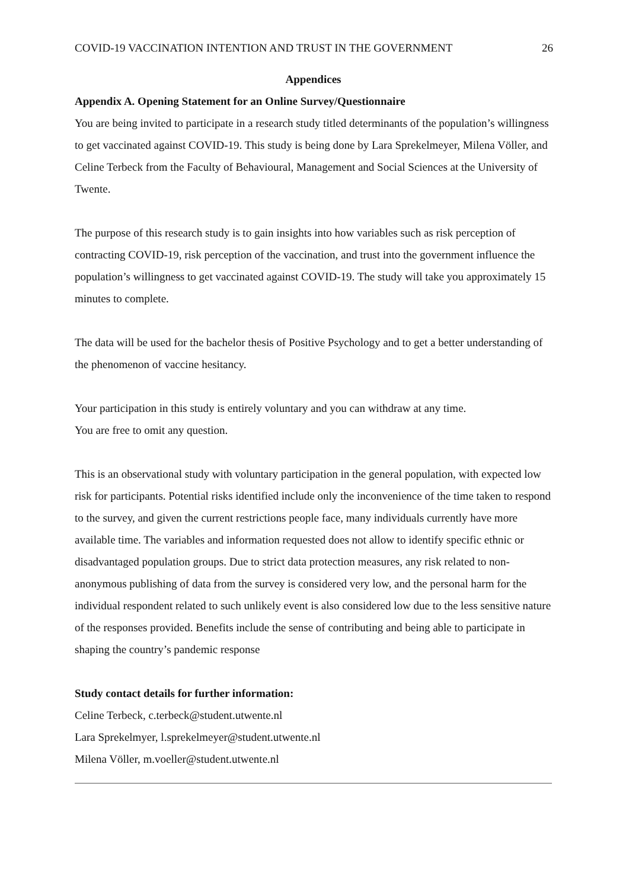COVID-19 VACCINATION INTENTION AND TRUST IN THE GOVERNMENT 26
Appendices
Appendix A. Opening Statement for an Online Survey/Questionnaire
You are being invited to participate in a research study titled determinants of the population’s willingness to get vaccinated against COVID-19. This study is being done by Lara Sprekelmeyer, Milena Völler, and Celine Terbeck from the Faculty of Behavioural, Management and Social Sciences at the University of Twente.
The purpose of this research study is to gain insights into how variables such as risk perception of contracting COVID-19, risk perception of the vaccination, and trust into the government influence the population’s willingness to get vaccinated against COVID-19. The study will take you approximately 15 minutes to complete.
The data will be used for the bachelor thesis of Positive Psychology and to get a better understanding of the phenomenon of vaccine hesitancy.
Your participation in this study is entirely voluntary and you can withdraw at any time.
You are free to omit any question.
This is an observational study with voluntary participation in the general population, with expected low risk for participants. Potential risks identified include only the inconvenience of the time taken to respond to the survey, and given the current restrictions people face, many individuals currently have more available time. The variables and information requested does not allow to identify specific ethnic or disadvantaged population groups. Due to strict data protection measures, any risk related to non-anonymous publishing of data from the survey is considered very low, and the personal harm for the individual respondent related to such unlikely event is also considered low due to the less sensitive nature of the responses provided. Benefits include the sense of contributing and being able to participate in shaping the country’s pandemic response
Study contact details for further information:
Celine Terbeck, c.terbeck@student.utwente.nl
Lara Sprekelmyer, l.sprekelmeyer@student.utwente.nl
Milena Völler, m.voeller@student.utwente.nl